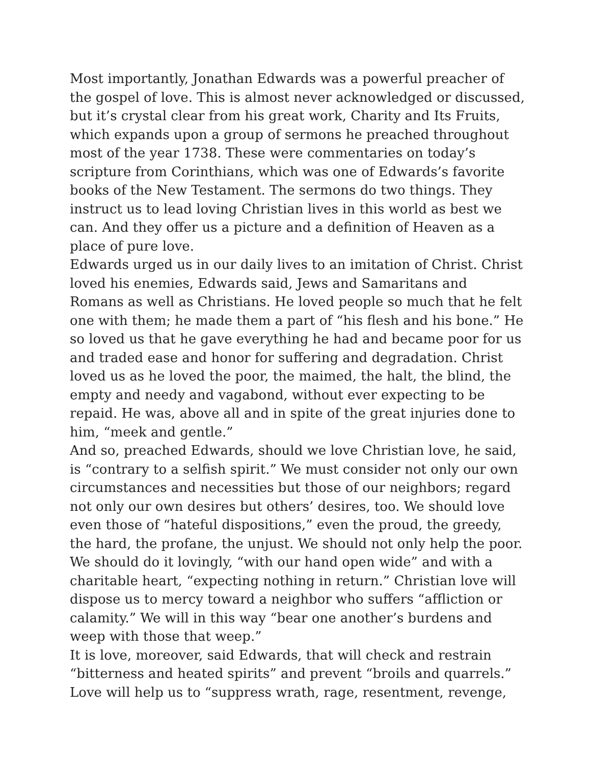Most importantly, Jonathan Edwards was a powerful preacher of the gospel of love. This is almost never acknowledged or discussed, but it’s crystal clear from his great work, Charity and Its Fruits, which expands upon a group of sermons he preached throughout most of the year 1738. These were commentaries on today’s scripture from Corinthians, which was one of Edwards’s favorite books of the New Testament. The sermons do two things. They instruct us to lead loving Christian lives in this world as best we can. And they offer us a picture and a definition of Heaven as a place of pure love.
Edwards urged us in our daily lives to an imitation of Christ. Christ loved his enemies, Edwards said, Jews and Samaritans and Romans as well as Christians. He loved people so much that he felt one with them; he made them a part of “his flesh and his bone.” He so loved us that he gave everything he had and became poor for us and traded ease and honor for suffering and degradation. Christ loved us as he loved the poor, the maimed, the halt, the blind, the empty and needy and vagabond, without ever expecting to be repaid. He was, above all and in spite of the great injuries done to him, “meek and gentle.”
And so, preached Edwards, should we love Christian love, he said, is “contrary to a selfish spirit.” We must consider not only our own circumstances and necessities but those of our neighbors; regard not only our own desires but others’ desires, too. We should love even those of “hateful dispositions,” even the proud, the greedy, the hard, the profane, the unjust. We should not only help the poor. We should do it lovingly, “with our hand open wide” and with a charitable heart, “expecting nothing in return.” Christian love will dispose us to mercy toward a neighbor who suffers “affliction or calamity.” We will in this way “bear one another’s burdens and weep with those that weep.”
It is love, moreover, said Edwards, that will check and restrain “bitterness and heated spirits” and prevent “broils and quarrels.” Love will help us to “suppress wrath, rage, resentment, revenge,